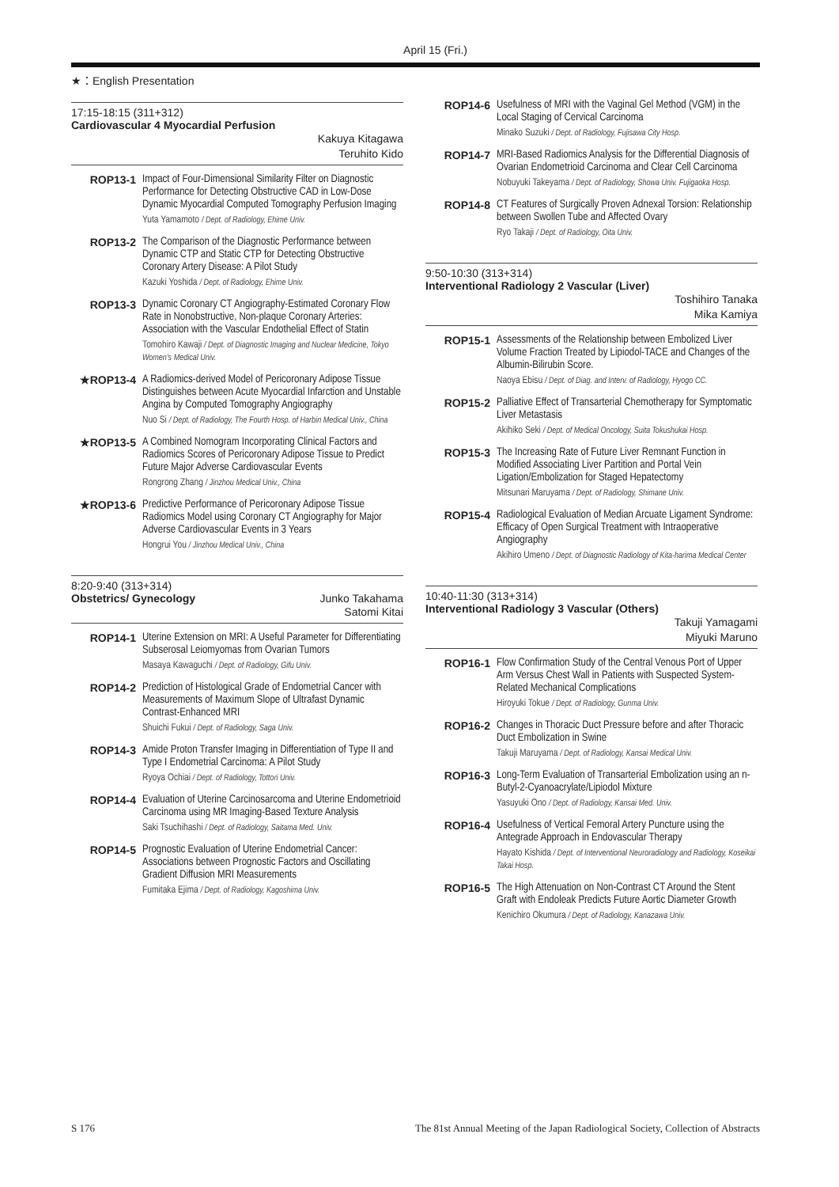April 15 (Fri.)
★：English Presentation
17:15-18:15 (311+312)
Cardiovascular 4 Myocardial Perfusion
Kakuya Kitagawa
Teruhito Kido
ROP13-1
Impact of Four-Dimensional Similarity Filter on Diagnostic Performance for Detecting Obstructive CAD in Low-Dose Dynamic Myocardial Computed Tomography Perfusion Imaging
Yuta Yamamoto / Dept. of Radiology, Ehime Univ.
ROP13-2
The Comparison of the Diagnostic Performance between Dynamic CTP and Static CTP for Detecting Obstructive Coronary Artery Disease: A Pilot Study
Kazuki Yoshida / Dept. of Radiology, Ehime Univ.
ROP13-3
Dynamic Coronary CT Angiography-Estimated Coronary Flow Rate in Nonobstructive, Non-plaque Coronary Arteries: Association with the Vascular Endothelial Effect of Statin
Tomohiro Kawaji / Dept. of Diagnostic Imaging and Nuclear Medicine, Tokyo Women's Medical Univ.
★ROP13-4
A Radiomics-derived Model of Pericoronary Adipose Tissue Distinguishes between Acute Myocardial Infarction and Unstable Angina by Computed Tomography Angiography
Nuo Si / Dept. of Radiology, The Fourth Hosp. of Harbin Medical Univ., China
★ROP13-5
A Combined Nomogram Incorporating Clinical Factors and Radiomics Scores of Pericoronary Adipose Tissue to Predict Future Major Adverse Cardiovascular Events
Rongrong Zhang / Jinzhou Medical Univ., China
★ROP13-6
Predictive Performance of Pericoronary Adipose Tissue Radiomics Model using Coronary CT Angiography for Major Adverse Cardiovascular Events in 3 Years
Hongrui You / Jinzhou Medical Univ., China
8:20-9:40 (313+314)
Obstetrics/ Gynecology Junko Takahama
Satomi Kitai
ROP14-1
Uterine Extension on MRI: A Useful Parameter for Differentiating Subserosal Leiomyomas from Ovarian Tumors
Masaya Kawaguchi / Dept. of Radiology, Gifu Univ.
ROP14-2
Prediction of Histological Grade of Endometrial Cancer with Measurements of Maximum Slope of Ultrafast Dynamic Contrast-Enhanced MRI
Shuichi Fukui / Dept. of Radiology, Saga Univ.
ROP14-3
Amide Proton Transfer Imaging in Differentiation of Type II and Type I Endometrial Carcinoma: A Pilot Study
Ryoya Ochiai / Dept. of Radiology, Tottori Univ.
ROP14-4
Evaluation of Uterine Carcinosarcoma and Uterine Endometrioid Carcinoma using MR Imaging-Based Texture Analysis
Saki Tsuchihashi / Dept. of Radiology, Saitama Med. Univ.
ROP14-5
Prognostic Evaluation of Uterine Endometrial Cancer: Associations between Prognostic Factors and Oscillating Gradient Diffusion MRI Measurements
Fumitaka Ejima / Dept. of Radiology, Kagoshima Univ.
ROP14-6
Usefulness of MRI with the Vaginal Gel Method (VGM) in the Local Staging of Cervical Carcinoma
Minako Suzuki / Dept. of Radiology, Fujisawa City Hosp.
ROP14-7
MRI-Based Radiomics Analysis for the Differential Diagnosis of Ovarian Endometrioid Carcinoma and Clear Cell Carcinoma
Nobuyuki Takeyama / Dept. of Radiology, Showa Univ. Fujigaoka Hosp.
ROP14-8
CT Features of Surgically Proven Adnexal Torsion: Relationship between Swollen Tube and Affected Ovary
Ryo Takaji / Dept. of Radiology, Oita Univ.
9:50-10:30 (313+314)
Interventional Radiology 2 Vascular (Liver)
Toshihiro Tanaka
Mika Kamiya
ROP15-1
Assessments of the Relationship between Embolized Liver Volume Fraction Treated by Lipiodol-TACE and Changes of the Albumin-Bilirubin Score.
Naoya Ebisu / Dept. of Diag. and Interv. of Radiology, Hyogo CC.
ROP15-2
Palliative Effect of Transarterial Chemotherapy for Symptomatic Liver Metastasis
Akihiko Seki / Dept. of Medical Oncology, Suita Tokushukai Hosp.
ROP15-3
The Increasing Rate of Future Liver Remnant Function in Modified Associating Liver Partition and Portal Vein Ligation/Embolization for Staged Hepatectomy
Mitsunari Maruyama / Dept. of Radiology, Shimane Univ.
ROP15-4
Radiological Evaluation of Median Arcuate Ligament Syndrome: Efficacy of Open Surgical Treatment with Intraoperative Angiography
Akihiro Umeno / Dept. of Diagnostic Radiology of Kita-harima Medical Center
10:40-11:30 (313+314)
Interventional Radiology 3 Vascular (Others)
Takuji Yamagami
Miyuki Maruno
ROP16-1
Flow Confirmation Study of the Central Venous Port of Upper Arm Versus Chest Wall in Patients with Suspected System-Related Mechanical Complications
Hiroyuki Tokue / Dept. of Radiology, Gunma Univ.
ROP16-2
Changes in Thoracic Duct Pressure before and after Thoracic Duct Embolization in Swine
Takuji Maruyama / Dept. of Radiology, Kansai Medical Univ.
ROP16-3
Long-Term Evaluation of Transarterial Embolization using an n-Butyl-2-Cyanoacrylate/Lipiodol Mixture
Yasuyuki Ono / Dept. of Radiology, Kansai Med. Univ.
ROP16-4
Usefulness of Vertical Femoral Artery Puncture using the Antegrade Approach in Endovascular Therapy
Hayato Kishida / Dept. of Interventional Neuroradiology and Radiology, Koseikai Takai Hosp.
ROP16-5
The High Attenuation on Non-Contrast CT Around the Stent Graft with Endoleak Predicts Future Aortic Diameter Growth
Kenichiro Okumura / Dept. of Radiology, Kanazawa Univ.
S 176 The 81st Annual Meeting of the Japan Radiological Society, Collection of Abstracts